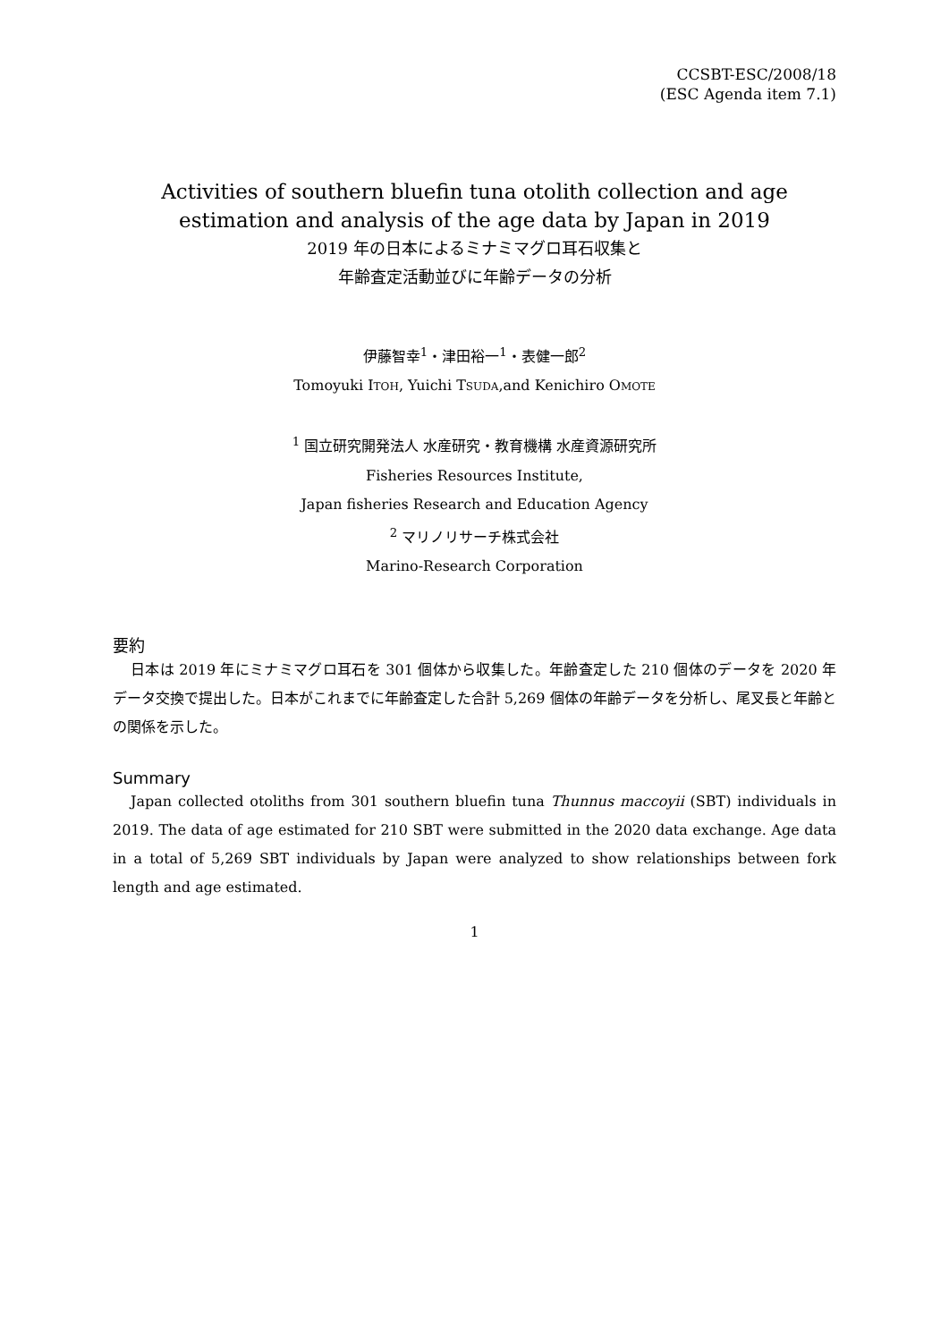CCSBT-ESC/2008/18
(ESC Agenda item 7.1)
Activities of southern bluefin tuna otolith collection and age
estimation and analysis of the age data by Japan in 2019
2019 年の日本によるミナミマグロ耳石収集と
年齢査定活動並びに年齢データの分析
伊藤智幸<sup>1</sup>・津田裕一<sup>1</sup>・表健一郎<sup>2</sup>
Tomoyuki ITOH, Yuichi TSUDA,and Kenichiro OMOTE
<sup>1</sup> 国立研究開発法人 水産研究・教育機構 水産資源研究所
Fisheries Resources Institute,
Japan fisheries Research and Education Agency
<sup>2</sup> マリノリサーチ株式会社
Marino-Research Corporation
要約
日本は 2019 年にミナミマグロ耳石を 301 個体から収集した。年齢査定した 210 個体のデータを 2020 年データ交換で提出した。日本がこれまでに年齢査定した合計 5,269 個体の年齢データを分析し、尾叉長と年齢との関係を示した。
Summary
Japan collected otoliths from 301 southern bluefin tuna Thunnus maccoyii (SBT) individuals in 2019. The data of age estimated for 210 SBT were submitted in the 2020 data exchange. Age data in a total of 5,269 SBT individuals by Japan were analyzed to show relationships between fork length and age estimated.
1